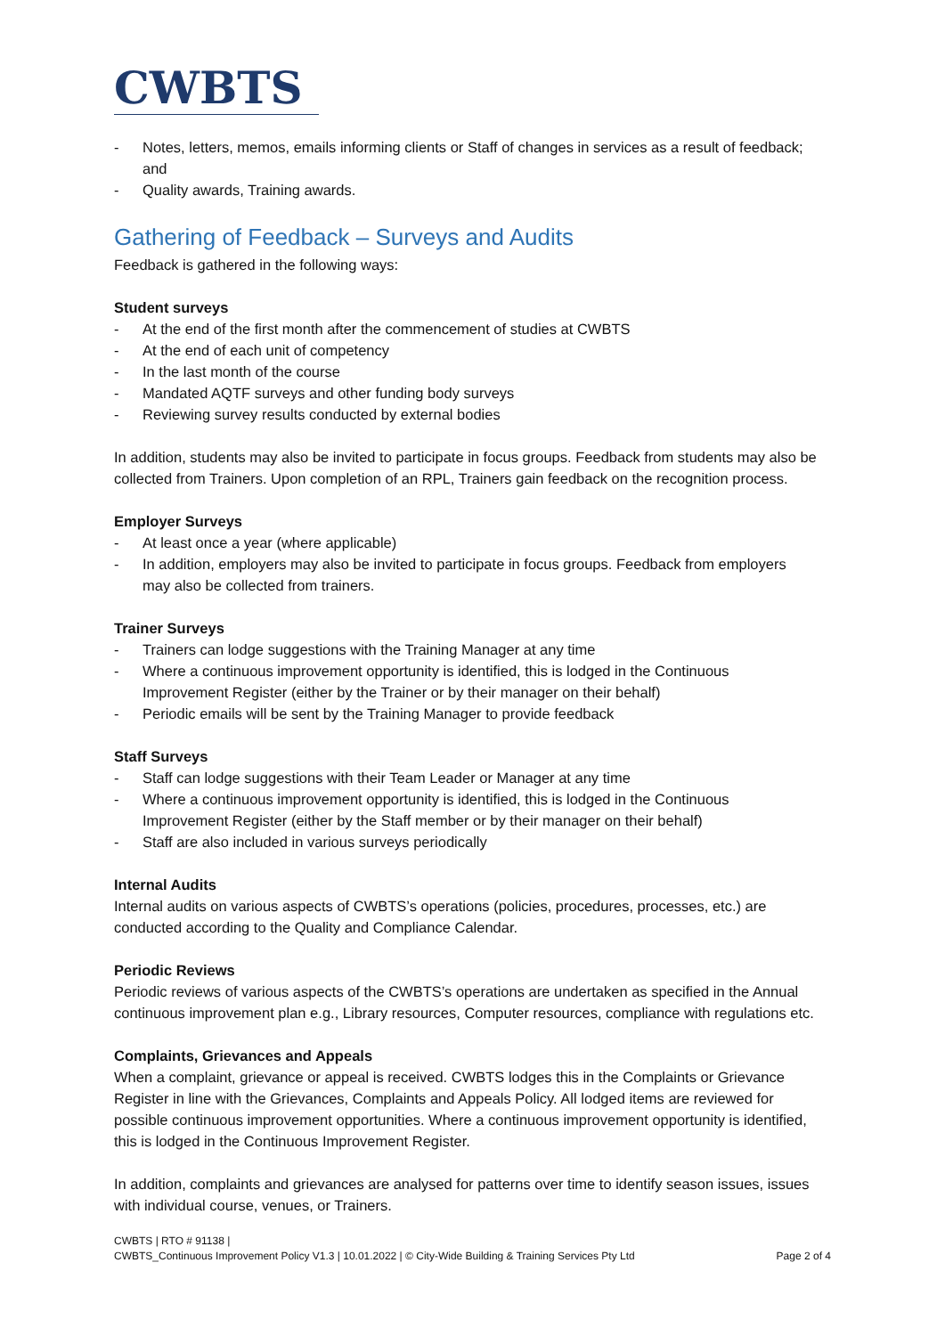CWBTS
- Notes, letters, memos, emails informing clients or Staff of changes in services as a result of feedback; and
- Quality awards, Training awards.
Gathering of Feedback – Surveys and Audits
Feedback is gathered in the following ways:
Student surveys
- At the end of the first month after the commencement of studies at CWBTS
- At the end of each unit of competency
- In the last month of the course
- Mandated AQTF surveys and other funding body surveys
- Reviewing survey results conducted by external bodies
In addition, students may also be invited to participate in focus groups. Feedback from students may also be collected from Trainers. Upon completion of an RPL, Trainers gain feedback on the recognition process.
Employer Surveys
- At least once a year (where applicable)
- In addition, employers may also be invited to participate in focus groups. Feedback from employers may also be collected from trainers.
Trainer Surveys
- Trainers can lodge suggestions with the Training Manager at any time
- Where a continuous improvement opportunity is identified, this is lodged in the Continuous Improvement Register (either by the Trainer or by their manager on their behalf)
- Periodic emails will be sent by the Training Manager to provide feedback
Staff Surveys
- Staff can lodge suggestions with their Team Leader or Manager at any time
- Where a continuous improvement opportunity is identified, this is lodged in the Continuous Improvement Register (either by the Staff member or by their manager on their behalf)
- Staff are also included in various surveys periodically
Internal Audits
Internal audits on various aspects of CWBTS’s operations (policies, procedures, processes, etc.) are conducted according to the Quality and Compliance Calendar.
Periodic Reviews
Periodic reviews of various aspects of the CWBTS’s operations are undertaken as specified in the Annual continuous improvement plan e.g., Library resources, Computer resources, compliance with regulations etc.
Complaints, Grievances and Appeals
When a complaint, grievance or appeal is received. CWBTS lodges this in the Complaints or Grievance Register in line with the Grievances, Complaints and Appeals Policy. All lodged items are reviewed for possible continuous improvement opportunities. Where a continuous improvement opportunity is identified, this is lodged in the Continuous Improvement Register.
In addition, complaints and grievances are analysed for patterns over time to identify season issues, issues with individual course, venues, or Trainers.
CWBTS | RTO # 91138 |
CWBTS_Continuous Improvement Policy V1.3 | 10.01.2022 | © City-Wide Building & Training Services Pty Ltd Page 2 of 4